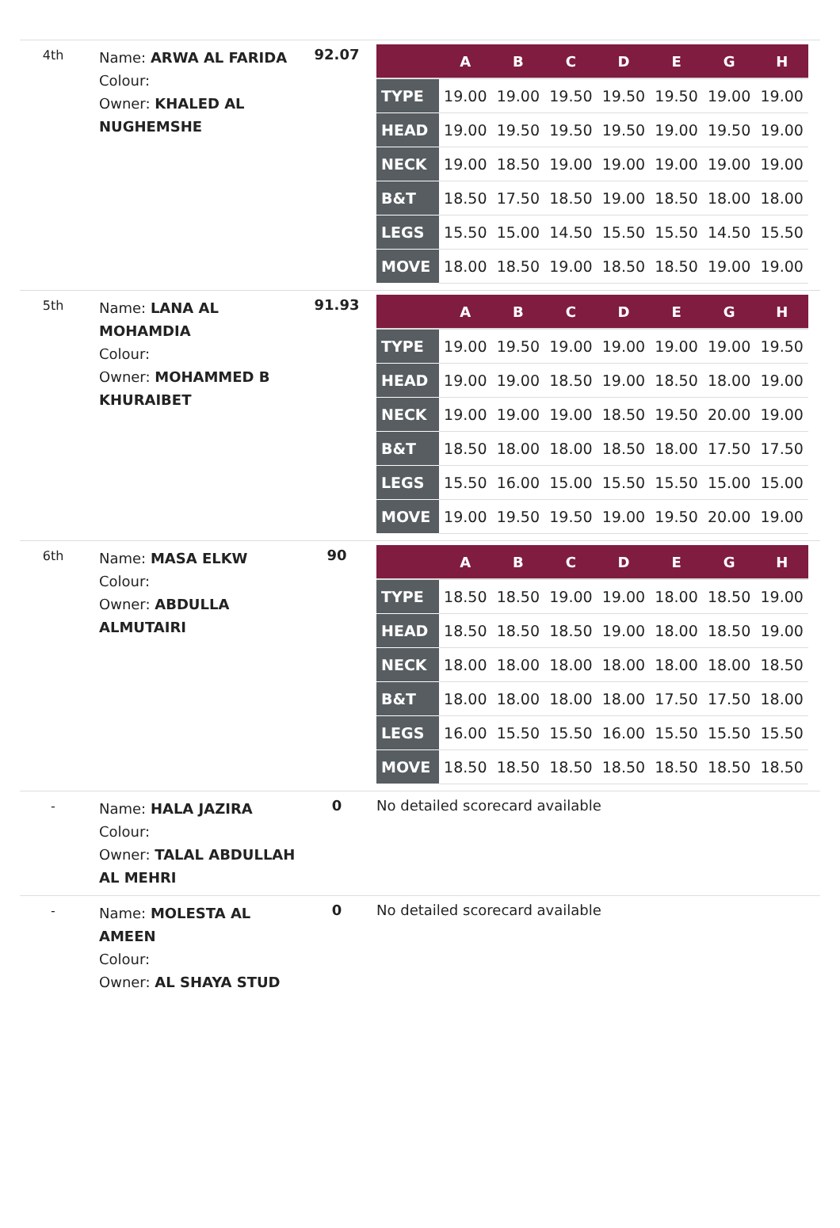4th
Name: ARWA AL FARIDA
Colour:
Owner: KHALED AL NUGHEMSHE
92.07
| | A | B | C | D | E | G | H |
| --- | --- | --- | --- | --- | --- | --- | --- |
| TYPE | 19.00 | 19.00 | 19.50 | 19.50 | 19.50 | 19.00 | 19.00 |
| HEAD | 19.00 | 19.50 | 19.50 | 19.50 | 19.00 | 19.50 | 19.00 |
| NECK | 19.00 | 18.50 | 19.00 | 19.00 | 19.00 | 19.00 | 19.00 |
| B&T | 18.50 | 17.50 | 18.50 | 19.00 | 18.50 | 18.00 | 18.00 |
| LEGS | 15.50 | 15.00 | 14.50 | 15.50 | 15.50 | 14.50 | 15.50 |
| MOVE | 18.00 | 18.50 | 19.00 | 18.50 | 18.50 | 19.00 | 19.00 |
5th
Name: LANA AL MOHAMDIA
Colour:
Owner: MOHAMMED B KHURAIBET
91.93
| | A | B | C | D | E | G | H |
| --- | --- | --- | --- | --- | --- | --- | --- |
| TYPE | 19.00 | 19.50 | 19.00 | 19.00 | 19.00 | 19.00 | 19.50 |
| HEAD | 19.00 | 19.00 | 18.50 | 19.00 | 18.50 | 18.00 | 19.00 |
| NECK | 19.00 | 19.00 | 19.00 | 18.50 | 19.50 | 20.00 | 19.00 |
| B&T | 18.50 | 18.00 | 18.00 | 18.50 | 18.00 | 17.50 | 17.50 |
| LEGS | 15.50 | 16.00 | 15.00 | 15.50 | 15.50 | 15.00 | 15.00 |
| MOVE | 19.00 | 19.50 | 19.50 | 19.00 | 19.50 | 20.00 | 19.00 |
6th
Name: MASA ELKW
Colour:
Owner: ABDULLA ALMUTAIRI
90
| | A | B | C | D | E | G | H |
| --- | --- | --- | --- | --- | --- | --- | --- |
| TYPE | 18.50 | 18.50 | 19.00 | 19.00 | 18.00 | 18.50 | 19.00 |
| HEAD | 18.50 | 18.50 | 18.50 | 19.00 | 18.00 | 18.50 | 19.00 |
| NECK | 18.00 | 18.00 | 18.00 | 18.00 | 18.00 | 18.00 | 18.50 |
| B&T | 18.00 | 18.00 | 18.00 | 18.00 | 17.50 | 17.50 | 18.00 |
| LEGS | 16.00 | 15.50 | 15.50 | 16.00 | 15.50 | 15.50 | 15.50 |
| MOVE | 18.50 | 18.50 | 18.50 | 18.50 | 18.50 | 18.50 | 18.50 |
-
Name: HALA JAZIRA
Colour:
Owner: TALAL ABDULLAH AL MEHRI
0 No detailed scorecard available
-
Name: MOLESTA AL AMEEN
Colour:
Owner: AL SHAYA STUD
0 No detailed scorecard available